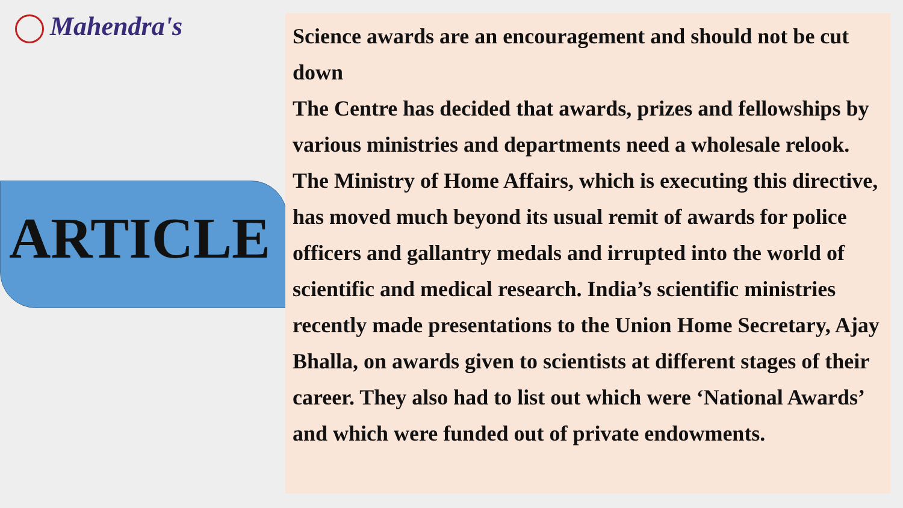Mahendra's
ARTICLE
Science awards are an encouragement and should not be cut down
The Centre has decided that awards, prizes and fellowships by various ministries and departments need a wholesale relook. The Ministry of Home Affairs, which is executing this directive, has moved much beyond its usual remit of awards for police officers and gallantry medals and irrupted into the world of scientific and medical research. India’s scientific ministries recently made presentations to the Union Home Secretary, Ajay Bhalla, on awards given to scientists at different stages of their career. They also had to list out which were ‘National Awards’ and which were funded out of private endowments.